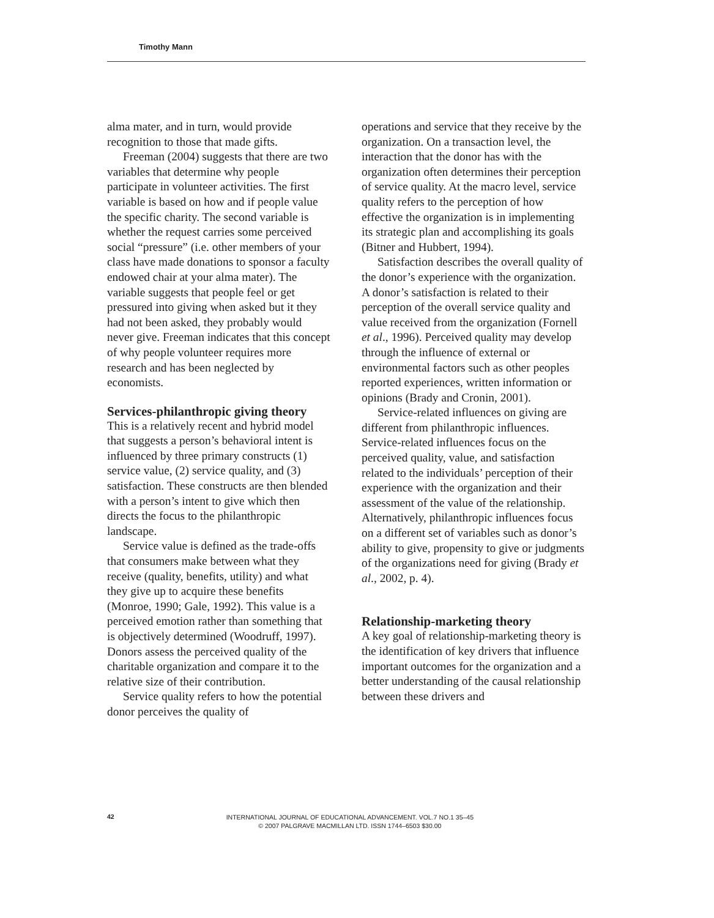Timothy Mann
alma mater, and in turn, would provide recognition to those that made gifts.
Freeman (2004) suggests that there are two variables that determine why people participate in volunteer activities. The first variable is based on how and if people value the specific charity. The second variable is whether the request carries some perceived social “pressure” (i.e. other members of your class have made donations to sponsor a faculty endowed chair at your alma mater). The variable suggests that people feel or get pressured into giving when asked but it they had not been asked, they probably would never give. Freeman indicates that this concept of why people volunteer requires more research and has been neglected by economists.
Services-philanthropic giving theory
This is a relatively recent and hybrid model that suggests a person’s behavioral intent is influenced by three primary constructs (1) service value, (2) service quality, and (3) satisfaction. These constructs are then blended with a person’s intent to give which then directs the focus to the philanthropic landscape.
Service value is defined as the trade-offs that consumers make between what they receive (quality, benefits, utility) and what they give up to acquire these benefits (Monroe, 1990; Gale, 1992). This value is a perceived emotion rather than something that is objectively determined (Woodruff, 1997). Donors assess the perceived quality of the charitable organization and compare it to the relative size of their contribution.
Service quality refers to how the potential donor perceives the quality of
operations and service that they receive by the organization. On a transaction level, the interaction that the donor has with the organization often determines their perception of service quality. At the macro level, service quality refers to the perception of how effective the organization is in implementing its strategic plan and accomplishing its goals (Bitner and Hubbert, 1994).
Satisfaction describes the overall quality of the donor’s experience with the organization. A donor’s satisfaction is related to their perception of the overall service quality and value received from the organization (Fornell et al., 1996). Perceived quality may develop through the influence of external or environmental factors such as other peoples reported experiences, written information or opinions (Brady and Cronin, 2001).
Service-related influences on giving are different from philanthropic influences. Service-related influences focus on the perceived quality, value, and satisfaction related to the individuals’ perception of their experience with the organization and their assessment of the value of the relationship. Alternatively, philanthropic influences focus on a different set of variables such as donor’s ability to give, propensity to give or judgments of the organizations need for giving (Brady et al., 2002, p. 4).
Relationship-marketing theory
A key goal of relationship-marketing theory is the identification of key drivers that influence important outcomes for the organization and a better understanding of the causal relationship between these drivers and
42
INTERNATIONAL JOURNAL OF EDUCATIONAL ADVANCEMENT. VOL.7 NO.1 35–45
© 2007 PALGRAVE MACMILLAN LTD. ISSN 1744–6503 $30.00